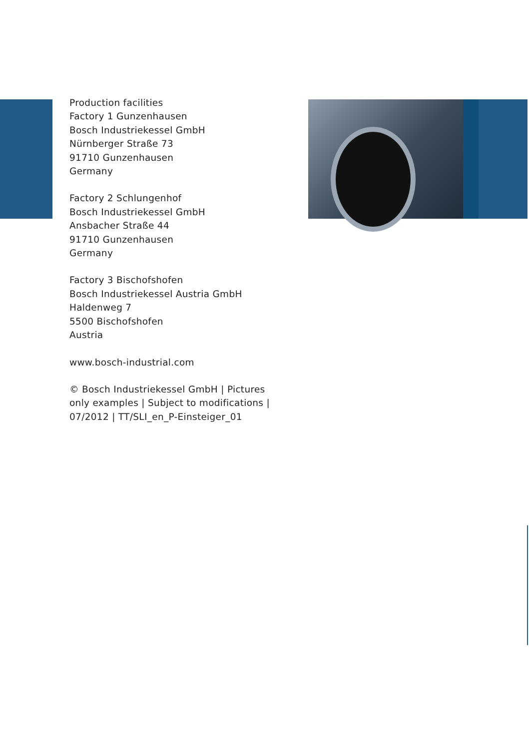Production facilities
Factory 1 Gunzenhausen
Bosch Industriekessel GmbH
Nürnberger Straße 73
91710 Gunzenhausen
Germany
Factory 2 Schlungenhof
Bosch Industriekessel GmbH
Ansbacher Straße 44
91710 Gunzenhausen
Germany
Factory 3 Bischofshofen
Bosch Industriekessel Austria GmbH
Haldenweg 7
5500 Bischofshofen
Austria
www.bosch-industrial.com
© Bosch Industriekessel GmbH | Pictures
only examples | Subject to modifications |
07/2012 | TT/SLI_en_P-Einsteiger_01